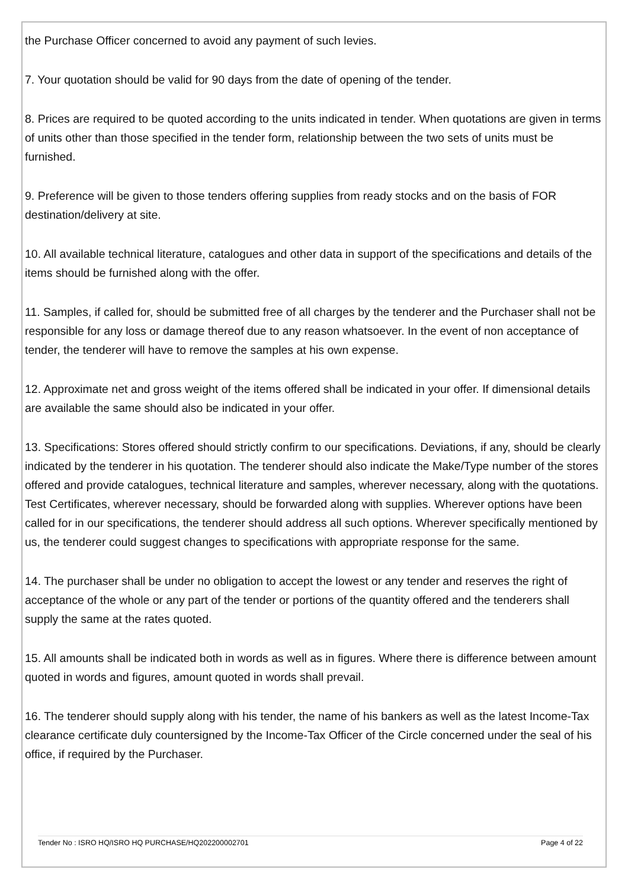the Purchase Officer concerned to avoid any payment of such levies.
7. Your quotation should be valid for 90 days from the date of opening of the tender.
8. Prices are required to be quoted according to the units indicated in tender. When quotations are given in terms of units other than those specified in the tender form, relationship between the two sets of units must be furnished.
9. Preference will be given to those tenders offering supplies from ready stocks and on the basis of FOR destination/delivery at site.
10. All available technical literature, catalogues and other data in support of the specifications and details of the items should be furnished along with the offer.
11. Samples, if called for, should be submitted free of all charges by the tenderer and the Purchaser shall not be responsible for any loss or damage thereof due to any reason whatsoever. In the event of non acceptance of tender, the tenderer will have to remove the samples at his own expense.
12. Approximate net and gross weight of the items offered shall be indicated in your offer. If dimensional details are available the same should also be indicated in your offer.
13. Specifications: Stores offered should strictly confirm to our specifications. Deviations, if any, should be clearly indicated by the tenderer in his quotation. The tenderer should also indicate the Make/Type number of the stores offered and provide catalogues, technical literature and samples, wherever necessary, along with the quotations. Test Certificates, wherever necessary, should be forwarded along with supplies. Wherever options have been called for in our specifications, the tenderer should address all such options. Wherever specifically mentioned by us, the tenderer could suggest changes to specifications with appropriate response for the same.
14. The purchaser shall be under no obligation to accept the lowest or any tender and reserves the right of acceptance of the whole or any part of the tender or portions of the quantity offered and the tenderers shall supply the same at the rates quoted.
15. All amounts shall be indicated both in words as well as in figures. Where there is difference between amount quoted in words and figures, amount quoted in words shall prevail.
16. The tenderer should supply along with his tender, the name of his bankers as well as the latest Income-Tax clearance certificate duly countersigned by the Income-Tax Officer of the Circle concerned under the seal of his office, if required by the Purchaser.
Tender No : ISRO HQ/ISRO HQ PURCHASE/HQ202200002701 Page 4 of 22